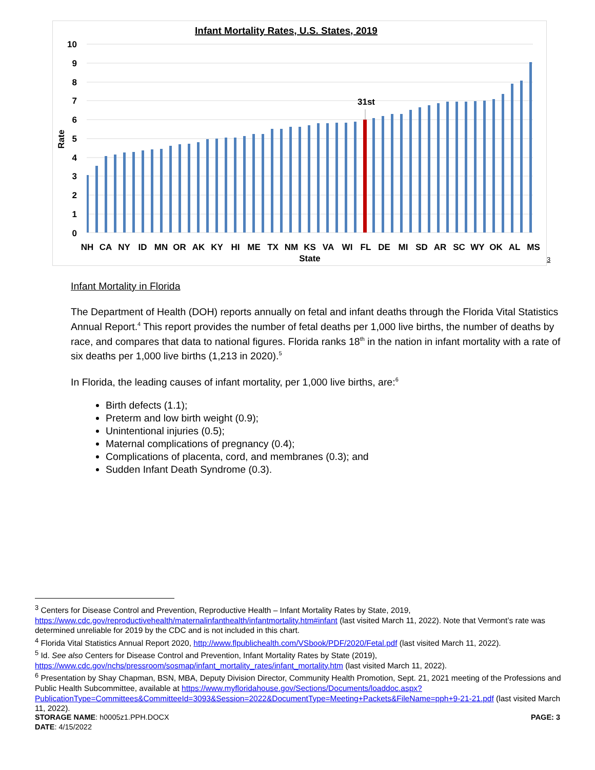Infant Mortality Rates, U.S. States, 2019
10
9
8
7
6
5
4
3
2
1
0
Rate
31st
NH
CA
NY
ID
MN
OR
AK
KY
HI
ME
TX
NM
KS
VA
WI
FL
DE
MI
SD
AR
SC
WY
OK
AL
MS
State
3
Infant Mortality in Florida
The Department of Health (DOH) reports annually on fetal and infant deaths through the Florida Vital Statistics Annual Report.<sup>4</sup> This report provides the number of fetal deaths per 1,000 live births, the number of deaths by race, and compares that data to national figures. Florida ranks 18<sup>th</sup> in the nation in infant mortality with a rate of six deaths per 1,000 live births (1,213 in 2020).<sup>5</sup>
In Florida, the leading causes of infant mortality, per 1,000 live births, are:<sup>6</sup>
Birth defects (1.1);
Preterm and low birth weight (0.9);
Unintentional injuries (0.5);
Maternal complications of pregnancy (0.4);
Complications of placenta, cord, and membranes (0.3); and
Sudden Infant Death Syndrome (0.3).
<sup>3</sup> Centers for Disease Control and Prevention, Reproductive Health – Infant Mortality Rates by State, 2019, https://www.cdc.gov/reproductivehealth/maternalinfanthealth/infantmortality.htm#infant (last visited March 11, 2022). Note that Vermont’s rate was determined unreliable for 2019 by the CDC and is not included in this chart.
<sup>4</sup> Florida Vital Statistics Annual Report 2020, http://www.flpublichealth.com/VSbook/PDF/2020/Fetal.pdf (last visited March 11, 2022).
<sup>5</sup> Id. See also Centers for Disease Control and Prevention, Infant Mortality Rates by State (2019), https://www.cdc.gov/nchs/pressroom/sosmap/infant_mortality_rates/infant_mortality.htm (last visited March 11, 2022).
<sup>6</sup> Presentation by Shay Chapman, BSN, MBA, Deputy Division Director, Community Health Promotion, Sept. 21, 2021 meeting of the Professions and Public Health Subcommittee, available at https://www.myfloridahouse.gov/Sections/Documents/loaddoc.aspx?PublicationType=Committees&CommitteeId=3093&Session=2022&DocumentType=Meeting+Packets&FileName=pph+9-21-21.pdf (last visited March 11, 2022).
STORAGE NAME: h0005z1.PPH.DOCX PAGE: 3
DATE: 4/15/2022